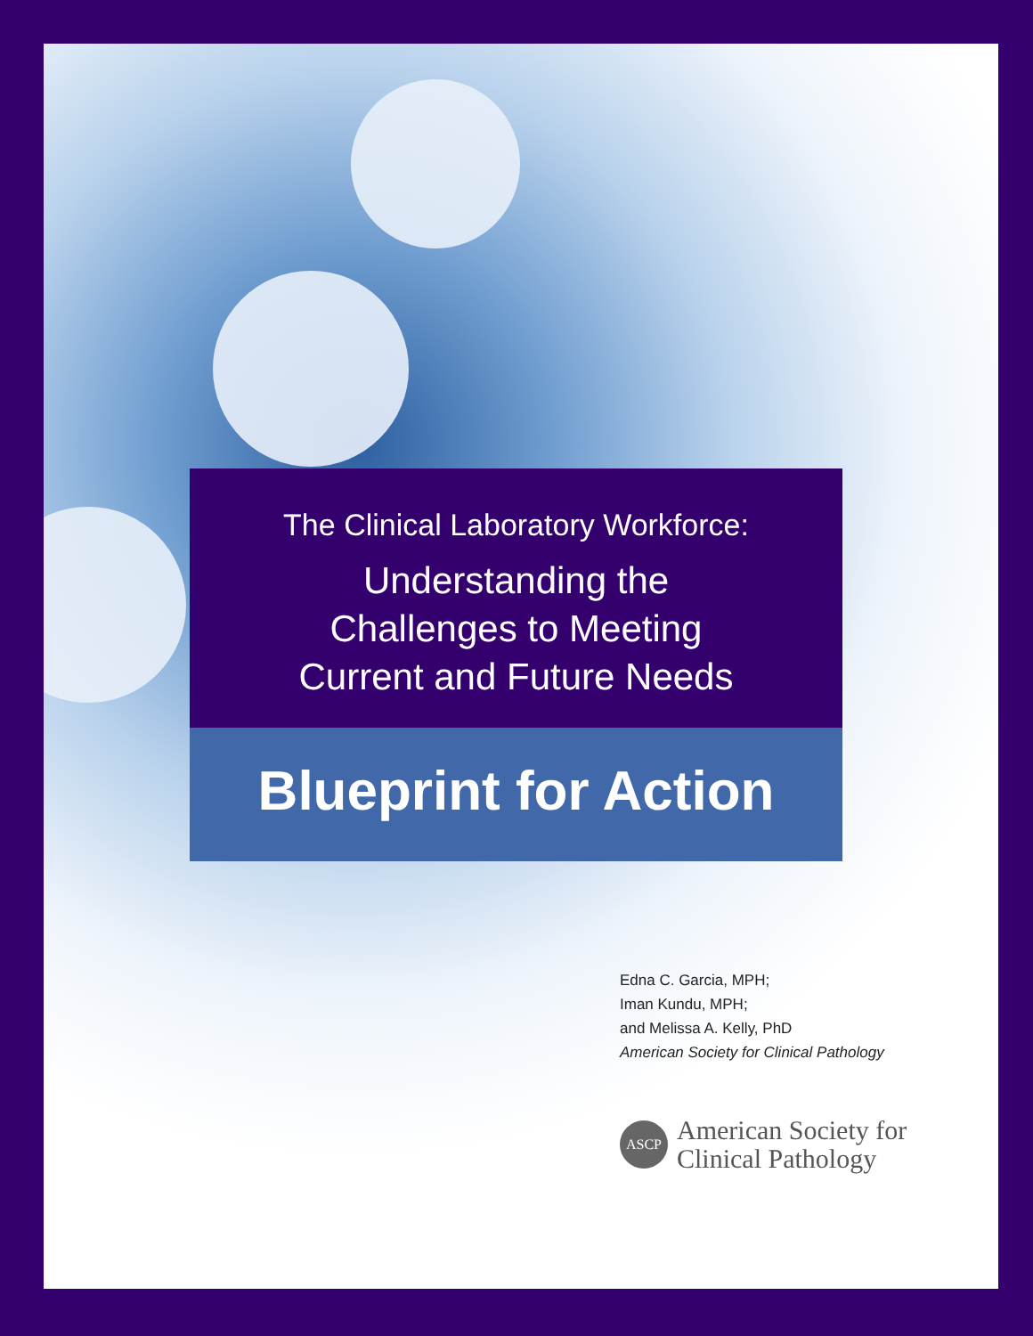The Clinical Laboratory Workforce:
Understanding the
Challenges to Meeting
Current and Future Needs
Blueprint for Action
Edna C. Garcia, MPH;
Iman Kundu, MPH;
and Melissa A. Kelly, PhD
American Society for Clinical Pathology
ASCP
American Society for
Clinical Pathology